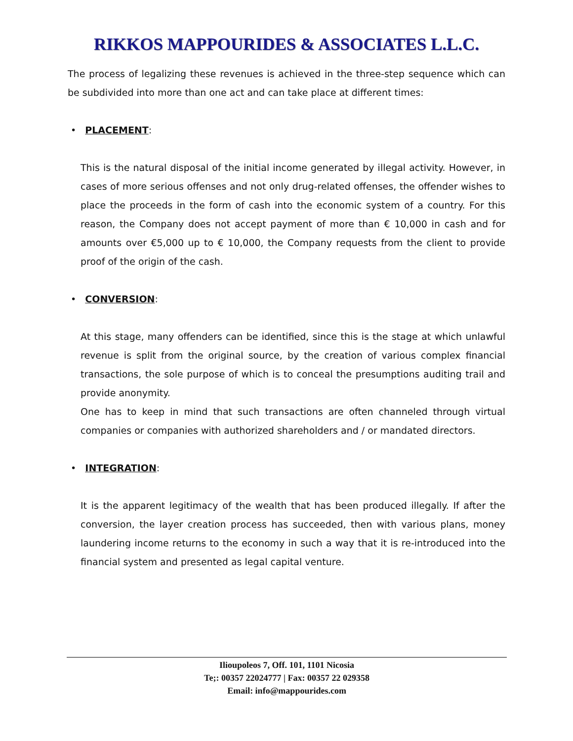RIKKOS MAPPOURIDES & ASSOCIATES L.L.C.
The process of legalizing these revenues is achieved in the three-step sequence which can be subdivided into more than one act and can take place at different times:
• PLACEMENT:
This is the natural disposal of the initial income generated by illegal activity. However, in cases of more serious offenses and not only drug-related offenses, the offender wishes to place the proceeds in the form of cash into the economic system of a country. For this reason, the Company does not accept payment of more than € 10,000 in cash and for amounts over €5,000 up to € 10,000, the Company requests from the client to provide proof of the origin of the cash.
• CONVERSION:
At this stage, many offenders can be identified, since this is the stage at which unlawful revenue is split from the original source, by the creation of various complex financial transactions, the sole purpose of which is to conceal the presumptions auditing trail and provide anonymity.
One has to keep in mind that such transactions are often channeled through virtual companies or companies with authorized shareholders and / or mandated directors.
• INTEGRATION:
It is the apparent legitimacy of the wealth that has been produced illegally. If after the conversion, the layer creation process has succeeded, then with various plans, money laundering income returns to the economy in such a way that it is re-introduced into the financial system and presented as legal capital venture.
Ilioupoleos 7, Off. 101, 1101 Nicosia
Te;: 00357 22024777 | Fax: 00357 22 029358
Email: info@mappourides.com